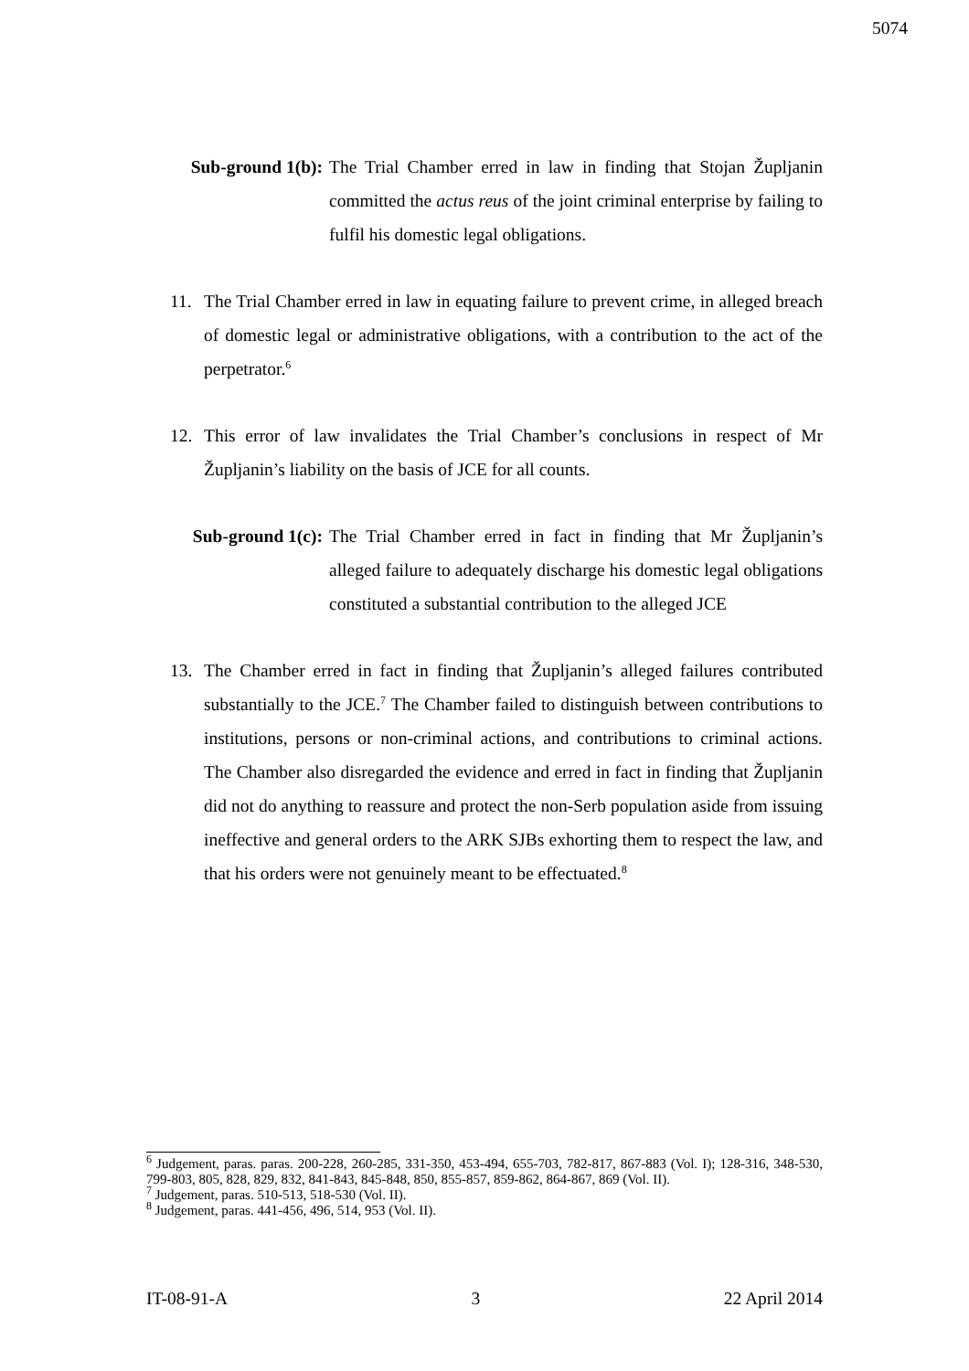5074
Sub-ground 1(b): The Trial Chamber erred in law in finding that Stojan Župljanin committed the actus reus of the joint criminal enterprise by failing to fulfil his domestic legal obligations.
11. The Trial Chamber erred in law in equating failure to prevent crime, in alleged breach of domestic legal or administrative obligations, with a contribution to the act of the perpetrator.<sup>6</sup>
12. This error of law invalidates the Trial Chamber’s conclusions in respect of Mr Župljanin’s liability on the basis of JCE for all counts.
Sub-ground 1(c): The Trial Chamber erred in fact in finding that Mr Župljanin’s alleged failure to adequately discharge his domestic legal obligations constituted a substantial contribution to the alleged JCE
13. The Chamber erred in fact in finding that Župljanin’s alleged failures contributed substantially to the JCE.<sup>7</sup> The Chamber failed to distinguish between contributions to institutions, persons or non-criminal actions, and contributions to criminal actions. The Chamber also disregarded the evidence and erred in fact in finding that Župljanin did not do anything to reassure and protect the non-Serb population aside from issuing ineffective and general orders to the ARK SJBs exhorting them to respect the law, and that his orders were not genuinely meant to be effectuated.<sup>8</sup>
<sup>6</sup> Judgement, paras. paras. 200-228, 260-285, 331-350, 453-494, 655-703, 782-817, 867-883 (Vol. I); 128-316, 348-530, 799-803, 805, 828, 829, 832, 841-843, 845-848, 850, 855-857, 859-862, 864-867, 869 (Vol. II).
<sup>7</sup> Judgement, paras. 510-513, 518-530 (Vol. II).
<sup>8</sup> Judgement, paras. 441-456, 496, 514, 953 (Vol. II).
IT-08-91-A 3 22 April 2014